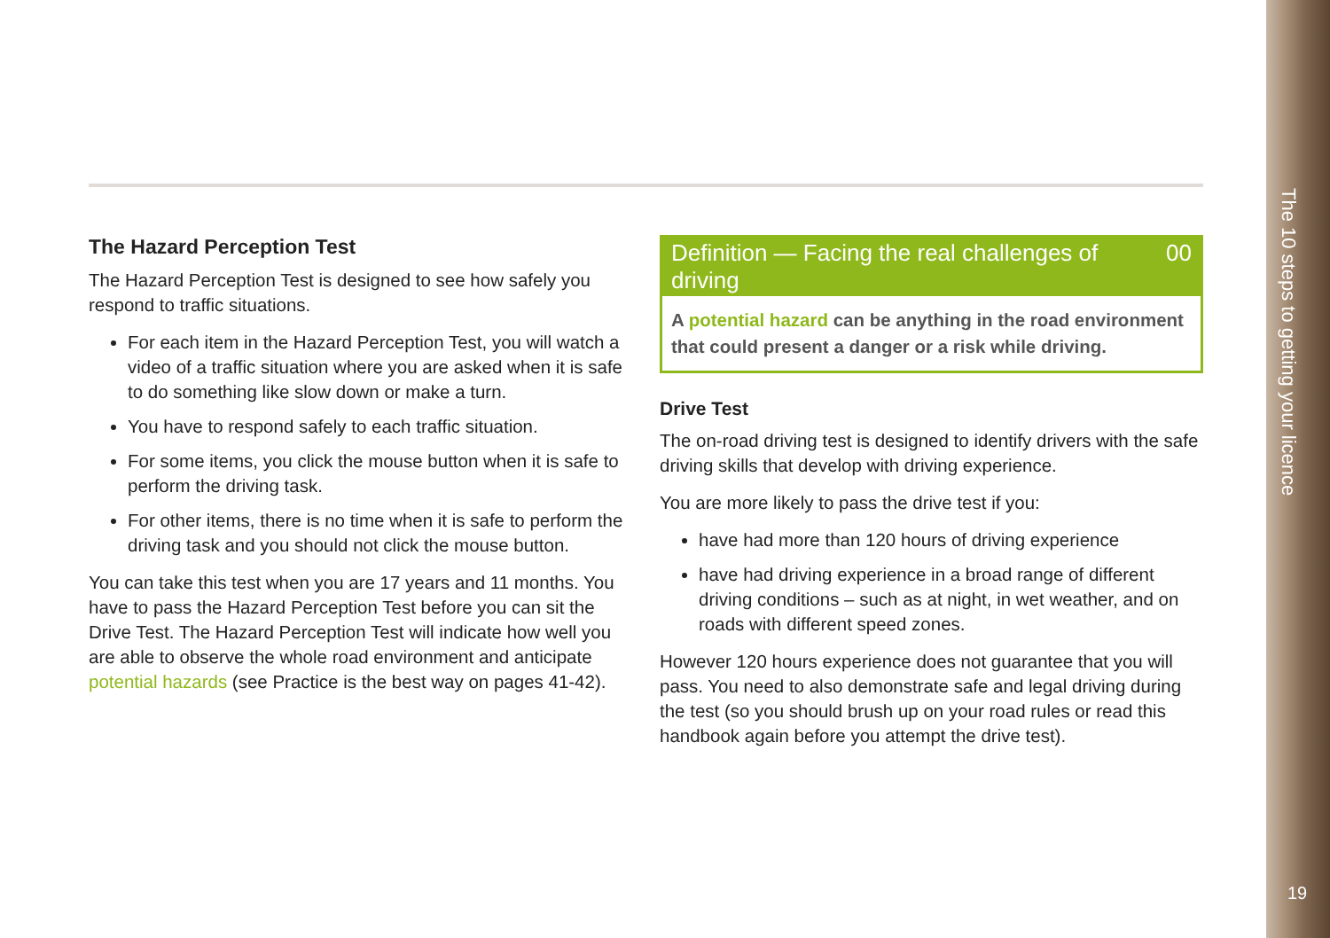The 10 steps to getting your licence
19
The Hazard Perception Test
The Hazard Perception Test is designed to see how safely you respond to traffic situations.
For each item in the Hazard Perception Test, you will watch a video of a traffic situation where you are asked when it is safe to do something like slow down or make a turn.
You have to respond safely to each traffic situation.
For some items, you click the mouse button when it is safe to perform the driving task.
For other items, there is no time when it is safe to perform the driving task and you should not click the mouse button.
You can take this test when you are 17 years and 11 months. You have to pass the Hazard Perception Test before you can sit the Drive Test. The Hazard Perception Test will indicate how well you are able to observe the whole road environment and anticipate potential hazards (see Practice is the best way on pages 41-42).
Definition — Facing the real challenges of driving 00
A potential hazard can be anything in the road environment that could present a danger or a risk while driving.
Drive Test
The on-road driving test is designed to identify drivers with the safe driving skills that develop with driving experience.
You are more likely to pass the drive test if you:
have had more than 120 hours of driving experience
have had driving experience in a broad range of different driving conditions – such as at night, in wet weather, and on roads with different speed zones.
However 120 hours experience does not guarantee that you will pass. You need to also demonstrate safe and legal driving during the test (so you should brush up on your road rules or read this handbook again before you attempt the drive test).